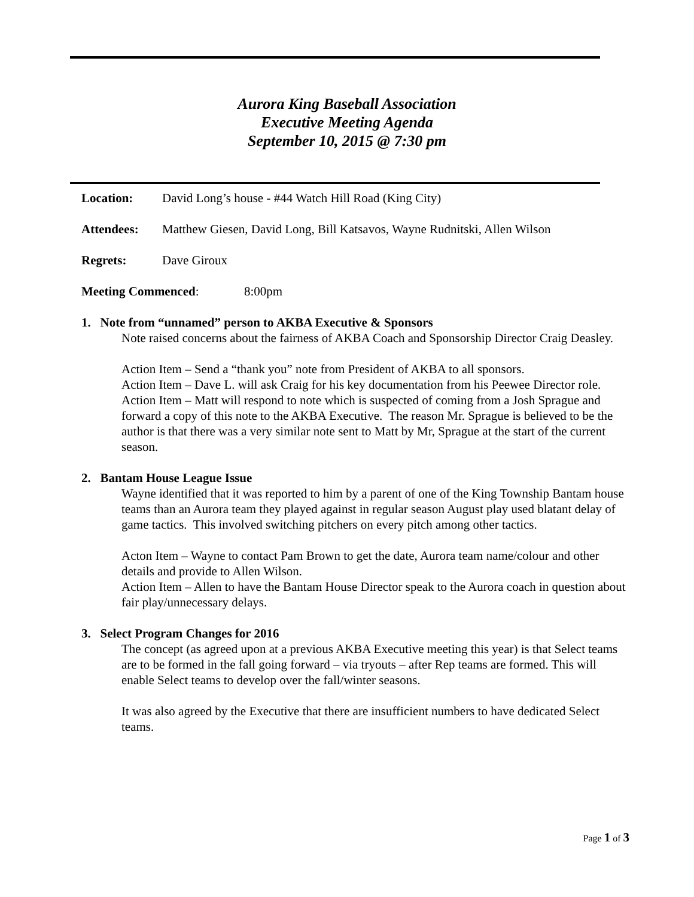Aurora King Baseball Association
Executive Meeting Agenda
September 10, 2015 @ 7:30 pm
Location: David Long’s house - #44 Watch Hill Road (King City)
Attendees: Matthew Giesen, David Long, Bill Katsavos, Wayne Rudnitski, Allen Wilson
Regrets: Dave Giroux
Meeting Commenced: 8:00pm
1. Note from “unnamed” person to AKBA Executive & Sponsors
Note raised concerns about the fairness of AKBA Coach and Sponsorship Director Craig Deasley.
Action Item – Send a “thank you” note from President of AKBA to all sponsors.
Action Item – Dave L. will ask Craig for his key documentation from his Peewee Director role.
Action Item – Matt will respond to note which is suspected of coming from a Josh Sprague and forward a copy of this note to the AKBA Executive. The reason Mr. Sprague is believed to be the author is that there was a very similar note sent to Matt by Mr, Sprague at the start of the current season.
2. Bantam House League Issue
Wayne identified that it was reported to him by a parent of one of the King Township Bantam house teams than an Aurora team they played against in regular season August play used blatant delay of game tactics. This involved switching pitchers on every pitch among other tactics.
Acton Item – Wayne to contact Pam Brown to get the date, Aurora team name/colour and other details and provide to Allen Wilson.
Action Item – Allen to have the Bantam House Director speak to the Aurora coach in question about fair play/unnecessary delays.
3. Select Program Changes for 2016
The concept (as agreed upon at a previous AKBA Executive meeting this year) is that Select teams are to be formed in the fall going forward – via tryouts – after Rep teams are formed. This will enable Select teams to develop over the fall/winter seasons.
It was also agreed by the Executive that there are insufficient numbers to have dedicated Select teams.
Page 1 of 3